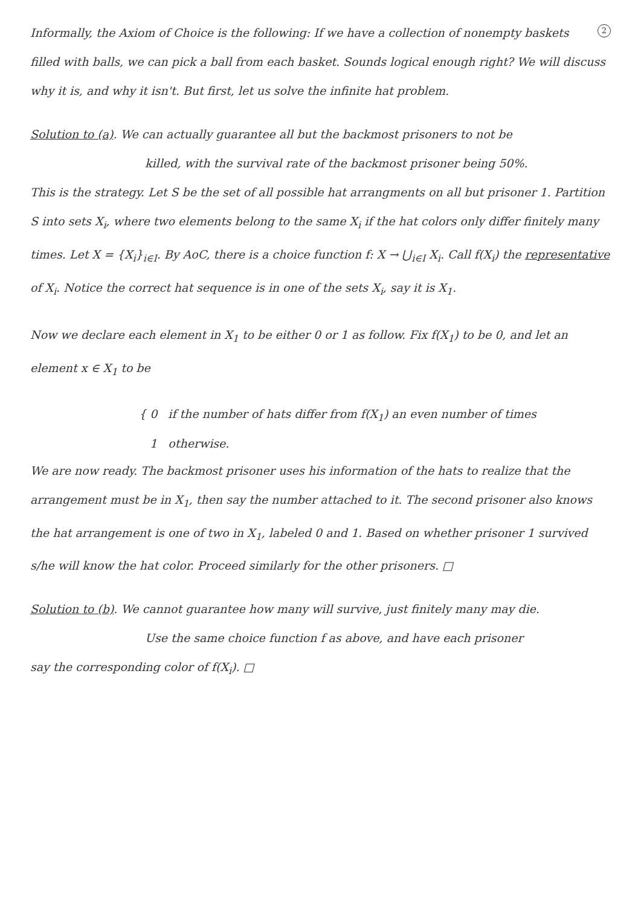2
Informally, the Axiom of Choice is the following: If we have a collection of nonempty baskets filled with balls, we can pick a ball from each basket. Sounds logical enough right? We will discuss why it is, and why it isn't. But first, let us solve the infinite hat problem.
Solution to (a). We can actually guarantee all but the backmost prisoners to not be
killed, with the survival rate of the backmost prisoner being 50%.
This is the strategy. Let S be the set of all possible hat arrangments on all but prisoner 1. Partition S into sets X<sub>i</sub>, where two elements belong to the same X<sub>i</sub> if the hat colors only differ finitely many times. Let X = {X<sub>i</sub>}<sub>i∈I</sub>. By AoC, there is a choice function f: X → ⋃<sub>i∈I</sub> X<sub>i</sub>. Call f(X<sub>i</sub>) the representative of X<sub>i</sub>. Notice the correct hat sequence is in one of the sets X<sub>i</sub>, say it is X<sub>1</sub>.
Now we declare each element in X<sub>1</sub> to be either 0 or 1 as follow. Fix f(X<sub>1</sub>) to be 0, and let an element x ∈ X<sub>1</sub> to be
{ 0 if the number of hats differ from f(X<sub>1</sub>) an even number of times
1 otherwise.
We are now ready. The backmost prisoner uses his information of the hats to realize that the arrangement must be in X<sub>1</sub>, then say the number attached to it. The second prisoner also knows the hat arrangement is one of two in X<sub>1</sub>, labeled 0 and 1. Based on whether prisoner 1 survived s/he will know the hat color. Proceed similarly for the other prisoners. □
Solution to (b). We cannot guarantee how many will survive, just finitely many may die.
Use the same choice function f as above, and have each prisoner
say the corresponding color of f(X<sub>i</sub>). □